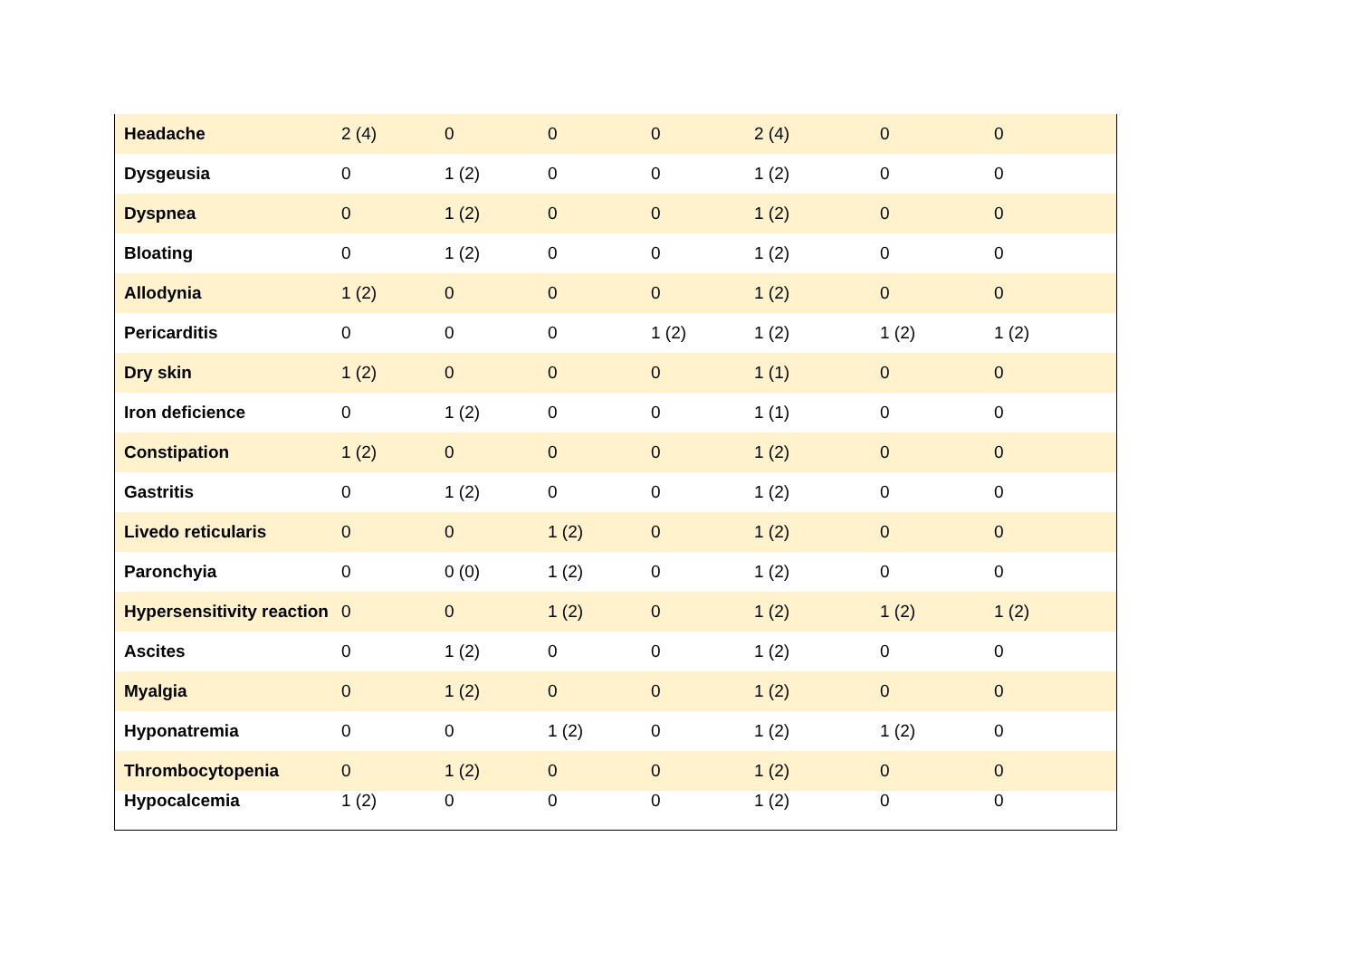| Headache | 2 (4) | 0 | 0 | 0 | 2 (4) | 0 | 0 |
| Dysgeusia | 0 | 1 (2) | 0 | 0 | 1 (2) | 0 | 0 |
| Dyspnea | 0 | 1 (2) | 0 | 0 | 1 (2) | 0 | 0 |
| Bloating | 0 | 1 (2) | 0 | 0 | 1 (2) | 0 | 0 |
| Allodynia | 1 (2) | 0 | 0 | 0 | 1 (2) | 0 | 0 |
| Pericarditis | 0 | 0 | 0 | 1 (2) | 1 (2) | 1 (2) | 1 (2) |
| Dry skin | 1 (2) | 0 | 0 | 0 | 1 (1) | 0 | 0 |
| Iron deficience | 0 | 1 (2) | 0 | 0 | 1 (1) | 0 | 0 |
| Constipation | 1 (2) | 0 | 0 | 0 | 1 (2) | 0 | 0 |
| Gastritis | 0 | 1 (2) | 0 | 0 | 1 (2) | 0 | 0 |
| Livedo reticularis | 0 | 0 | 1 (2) | 0 | 1 (2) | 0 | 0 |
| Paronchyia | 0 | 0 (0) | 1 (2) | 0 | 1 (2) | 0 | 0 |
| Hypersensitivity reaction | 0 | 0 | 1 (2) | 0 | 1 (2) | 1 (2) | 1 (2) |
| Ascites | 0 | 1 (2) | 0 | 0 | 1 (2) | 0 | 0 |
| Myalgia | 0 | 1 (2) | 0 | 0 | 1 (2) | 0 | 0 |
| Hyponatremia | 0 | 0 | 1 (2) | 0 | 1 (2) | 1 (2) | 0 |
| Thrombocytopenia | 0 | 1 (2) | 0 | 0 | 1 (2) | 0 | 0 |
| Hypocalcemia | 1 (2) | 0 | 0 | 0 | 1 (2) | 0 | 0 |